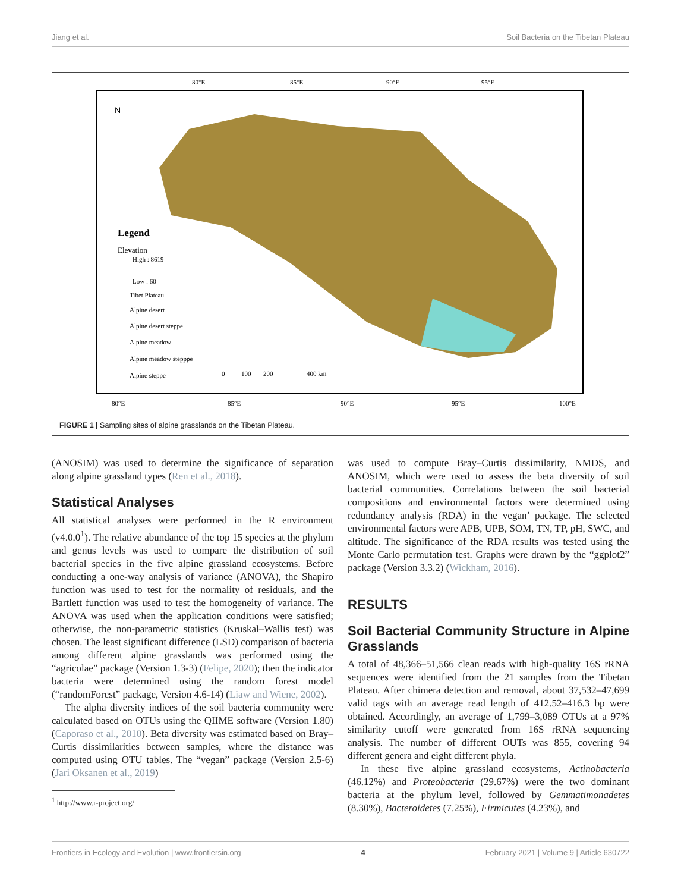Jiang et al. Soil Bacteria on the Tibetan Plateau
80°E
85°E
90°E
95°E
80°E
85°E
90°E
95°E
100°E
Legend
Elevation
High : 8619
Low : 60
Tibet Plateau
Alpine desert
Alpine desert steppe
Alpine meadow
Alpine meadow stepppe
Alpine steppe
0
100
200
400 km
N
FIGURE 1 | Sampling sites of alpine grasslands on the Tibetan Plateau.
(ANOSIM) was used to determine the significance of separation along alpine grassland types (Ren et al., 2018).
Statistical Analyses
All statistical analyses were performed in the R environment (v4.0.0<sup>1</sup>). The relative abundance of the top 15 species at the phylum and genus levels was used to compare the distribution of soil bacterial species in the five alpine grassland ecosystems. Before conducting a one-way analysis of variance (ANOVA), the Shapiro function was used to test for the normality of residuals, and the Bartlett function was used to test the homogeneity of variance. The ANOVA was used when the application conditions were satisfied; otherwise, the non-parametric statistics (Kruskal–Wallis test) was chosen. The least significant difference (LSD) comparison of bacteria among different alpine grasslands was performed using the “agricolae” package (Version 1.3-3) (Felipe, 2020); then the indicator bacteria were determined using the random forest model (“randomForest” package, Version 4.6-14) (Liaw and Wiene, 2002).
The alpha diversity indices of the soil bacteria community were calculated based on OTUs using the QIIME software (Version 1.80) (Caporaso et al., 2010). Beta diversity was estimated based on Bray–Curtis dissimilarities between samples, where the distance was computed using OTU tables. The “vegan” package (Version 2.5-6) (Jari Oksanen et al., 2019)
<sup>1</sup> http://www.r-project.org/
was used to compute Bray–Curtis dissimilarity, NMDS, and ANOSIM, which were used to assess the beta diversity of soil bacterial communities. Correlations between the soil bacterial compositions and environmental factors were determined using redundancy analysis (RDA) in the vegan’ package. The selected environmental factors were APB, UPB, SOM, TN, TP, pH, SWC, and altitude. The significance of the RDA results was tested using the Monte Carlo permutation test. Graphs were drawn by the “ggplot2” package (Version 3.3.2) (Wickham, 2016).
RESULTS
Soil Bacterial Community Structure in Alpine Grasslands
A total of 48,366–51,566 clean reads with high-quality 16S rRNA sequences were identified from the 21 samples from the Tibetan Plateau. After chimera detection and removal, about 37,532–47,699 valid tags with an average read length of 412.52–416.3 bp were obtained. Accordingly, an average of 1,799–3,089 OTUs at a 97% similarity cutoff were generated from 16S rRNA sequencing analysis. The number of different OUTs was 855, covering 94 different genera and eight different phyla.
In these five alpine grassland ecosystems, Actinobacteria (46.12%) and Proteobacteria (29.67%) were the two dominant bacteria at the phylum level, followed by Gemmatimonadetes (8.30%), Bacteroidetes (7.25%), Firmicutes (4.23%), and
Frontiers in Ecology and Evolution | www.frontiersin.org 4 February 2021 | Volume 9 | Article 630722